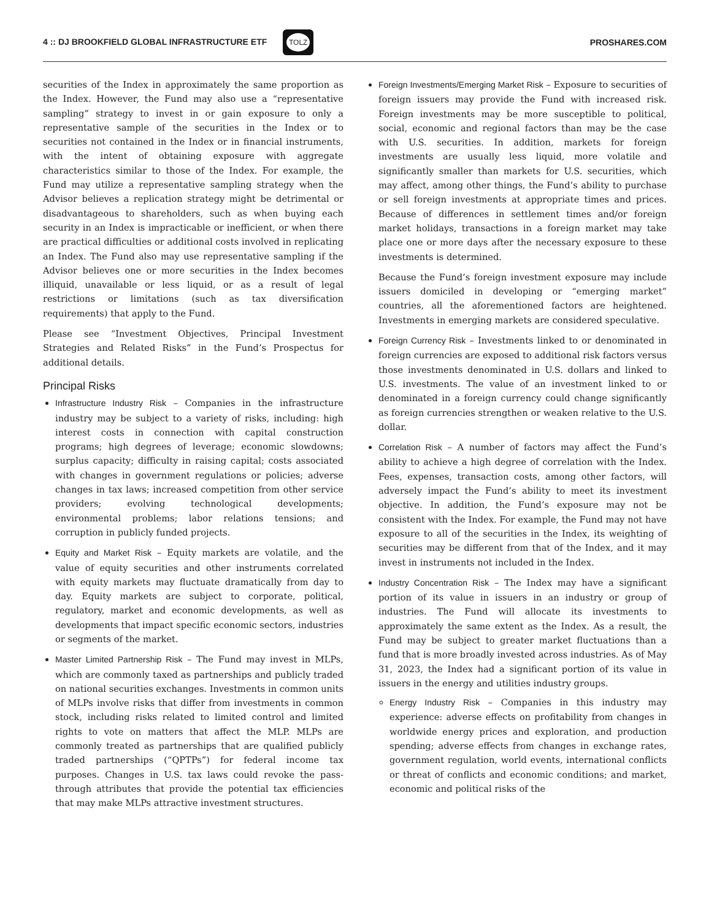4 :: DJ BROOKFIELD GLOBAL INFRASTRUCTURE ETF TOLZ
PROSHARES.COM
securities of the Index in approximately the same proportion as the Index. However, the Fund may also use a “representative sampling” strategy to invest in or gain exposure to only a representative sample of the securities in the Index or to securities not contained in the Index or in financial instruments, with the intent of obtaining exposure with aggregate characteristics similar to those of the Index. For example, the Fund may utilize a representative sampling strategy when the Advisor believes a replication strategy might be detrimental or disadvantageous to shareholders, such as when buying each security in an Index is impracticable or inefficient, or when there are practical difficulties or additional costs involved in replicating an Index. The Fund also may use representative sampling if the Advisor believes one or more securities in the Index becomes illiquid, unavailable or less liquid, or as a result of legal restrictions or limitations (such as tax diversification requirements) that apply to the Fund.
Please see “Investment Objectives, Principal Investment Strategies and Related Risks” in the Fund’s Prospectus for additional details.
Principal Risks
Infrastructure Industry Risk – Companies in the infrastructure industry may be subject to a variety of risks, including: high interest costs in connection with capital construction programs; high degrees of leverage; economic slowdowns; surplus capacity; difficulty in raising capital; costs associated with changes in government regulations or policies; adverse changes in tax laws; increased competition from other service providers; evolving technological developments; environmental problems; labor relations tensions; and corruption in publicly funded projects.
Equity and Market Risk – Equity markets are volatile, and the value of equity securities and other instruments correlated with equity markets may fluctuate dramatically from day to day. Equity markets are subject to corporate, political, regulatory, market and economic developments, as well as developments that impact specific economic sectors, industries or segments of the market.
Master Limited Partnership Risk – The Fund may invest in MLPs, which are commonly taxed as partnerships and publicly traded on national securities exchanges. Investments in common units of MLPs involve risks that differ from investments in common stock, including risks related to limited control and limited rights to vote on matters that affect the MLP. MLPs are commonly treated as partnerships that are qualified publicly traded partnerships (“QPTPs”) for federal income tax purposes. Changes in U.S. tax laws could revoke the pass-through attributes that provide the potential tax efficiencies that may make MLPs attractive investment structures.
Foreign Investments/Emerging Market Risk – Exposure to securities of foreign issuers may provide the Fund with increased risk. Foreign investments may be more susceptible to political, social, economic and regional factors than may be the case with U.S. securities. In addition, markets for foreign investments are usually less liquid, more volatile and significantly smaller than markets for U.S. securities, which may affect, among other things, the Fund’s ability to purchase or sell foreign investments at appropriate times and prices. Because of differences in settlement times and/or foreign market holidays, transactions in a foreign market may take place one or more days after the necessary exposure to these investments is determined.
Because the Fund’s foreign investment exposure may include issuers domiciled in developing or “emerging market” countries, all the aforementioned factors are heightened. Investments in emerging markets are considered speculative.
Foreign Currency Risk – Investments linked to or denominated in foreign currencies are exposed to additional risk factors versus those investments denominated in U.S. dollars and linked to U.S. investments. The value of an investment linked to or denominated in a foreign currency could change significantly as foreign currencies strengthen or weaken relative to the U.S. dollar.
Correlation Risk – A number of factors may affect the Fund’s ability to achieve a high degree of correlation with the Index. Fees, expenses, transaction costs, among other factors, will adversely impact the Fund’s ability to meet its investment objective. In addition, the Fund’s exposure may not be consistent with the Index. For example, the Fund may not have exposure to all of the securities in the Index, its weighting of securities may be different from that of the Index, and it may invest in instruments not included in the Index.
Industry Concentration Risk – The Index may have a significant portion of its value in issuers in an industry or group of industries. The Fund will allocate its investments to approximately the same extent as the Index. As a result, the Fund may be subject to greater market fluctuations than a fund that is more broadly invested across industries. As of May 31, 2023, the Index had a significant portion of its value in issuers in the energy and utilities industry groups.
Energy Industry Risk – Companies in this industry may experience: adverse effects on profitability from changes in worldwide energy prices and exploration, and production spending; adverse effects from changes in exchange rates, government regulation, world events, international conflicts or threat of conflicts and economic conditions; and market, economic and political risks of the